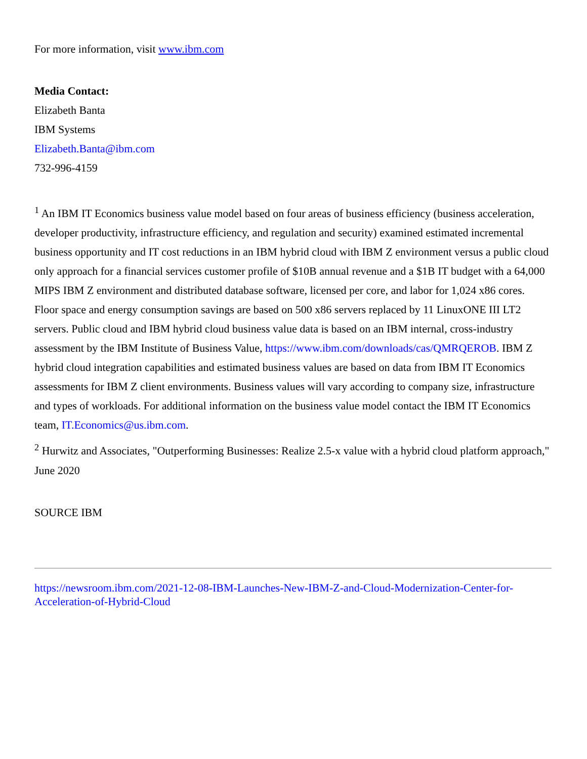For more information, visit www.ibm.com
Media Contact:
Elizabeth Banta
IBM Systems
Elizabeth.Banta@ibm.com
732-996-4159
<sup>1</sup> An IBM IT Economics business value model based on four areas of business efficiency (business acceleration, developer productivity, infrastructure efficiency, and regulation and security) examined estimated incremental business opportunity and IT cost reductions in an IBM hybrid cloud with IBM Z environment versus a public cloud only approach for a financial services customer profile of $10B annual revenue and a $1B IT budget with a 64,000 MIPS IBM Z environment and distributed database software, licensed per core, and labor for 1,024 x86 cores. Floor space and energy consumption savings are based on 500 x86 servers replaced by 11 LinuxONE III LT2 servers. Public cloud and IBM hybrid cloud business value data is based on an IBM internal, cross-industry assessment by the IBM Institute of Business Value, https://www.ibm.com/downloads/cas/QMRQEROB. IBM Z hybrid cloud integration capabilities and estimated business values are based on data from IBM IT Economics assessments for IBM Z client environments. Business values will vary according to company size, infrastructure and types of workloads. For additional information on the business value model contact the IBM IT Economics team, IT.Economics@us.ibm.com.
<sup>2</sup> Hurwitz and Associates, "Outperforming Businesses: Realize 2.5-x value with a hybrid cloud platform approach," June 2020
SOURCE IBM
https://newsroom.ibm.com/2021-12-08-IBM-Launches-New-IBM-Z-and-Cloud-Modernization-Center-for-Acceleration-of-Hybrid-Cloud